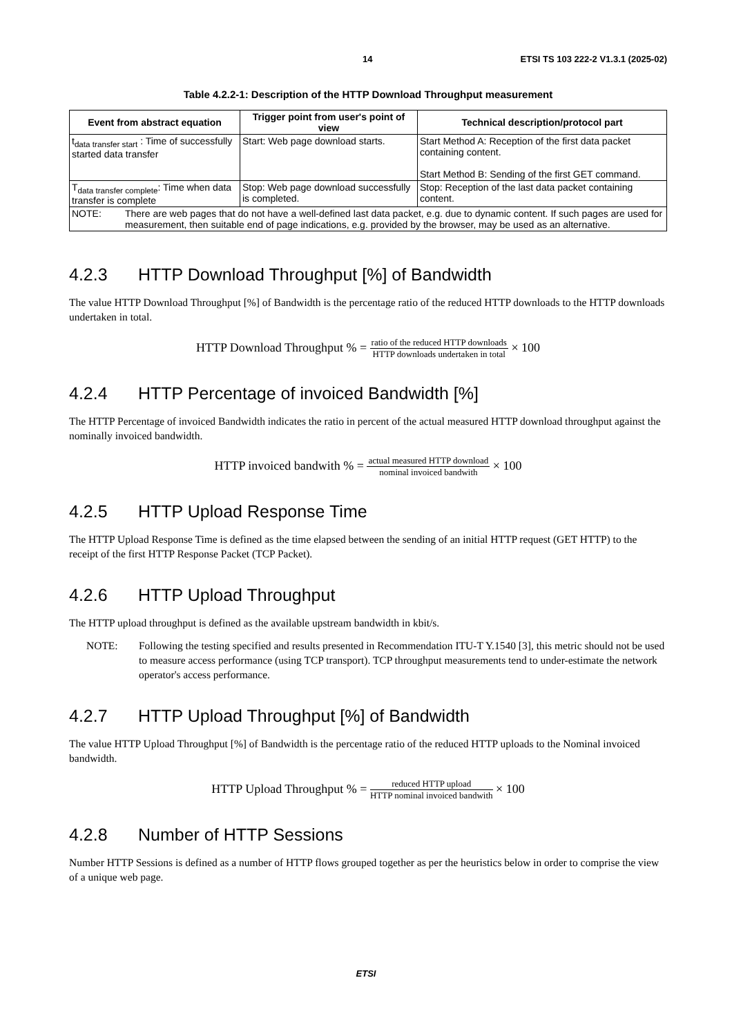14 ETSI TS 103 222-2 V1.3.1 (2025-02)
Table 4.2.2-1: Description of the HTTP Download Throughput measurement
| Event from abstract equation | Trigger point from user's point of view | Technical description/protocol part |
| --- | --- | --- |
| t<sub>data transfer start</sub> : Time of successfully started data transfer | Start: Web page download starts. | Start Method A: Reception of the first data packet containing content. Start Method B: Sending of the first GET command. |
| T<sub>data transfer complete</sub>: Time when data transfer is complete | Stop: Web page download successfully is completed. | Stop: Reception of the last data packet containing content. |
| NOTE: There are web pages that do not have a well-defined last data packet, e.g. due to dynamic content. If such pages are used for measurement, then suitable end of page indications, e.g. provided by the browser, may be used as an alternative. | | |
4.2.3 HTTP Download Throughput [%] of Bandwidth
The value HTTP Download Throughput [%] of Bandwidth is the percentage ratio of the reduced HTTP downloads to the HTTP downloads undertaken in total.
HTTP Download Throughput % =
ratio of the reduced HTTP downloads
HTTP downloads undertaken in total
× 100
4.2.4 HTTP Percentage of invoiced Bandwidth [%]
The HTTP Percentage of invoiced Bandwidth indicates the ratio in percent of the actual measured HTTP download throughput against the nominally invoiced bandwidth.
HTTP invoiced bandwith % =
actual measured HTTP download
nominal invoiced bandwith
× 100
4.2.5 HTTP Upload Response Time
The HTTP Upload Response Time is defined as the time elapsed between the sending of an initial HTTP request (GET HTTP) to the receipt of the first HTTP Response Packet (TCP Packet).
4.2.6 HTTP Upload Throughput
The HTTP upload throughput is defined as the available upstream bandwidth in kbit/s.
NOTE: Following the testing specified and results presented in Recommendation ITU-T Y.1540 [3], this metric should not be used to measure access performance (using TCP transport). TCP throughput measurements tend to under-estimate the network operator's access performance.
4.2.7 HTTP Upload Throughput [%] of Bandwidth
The value HTTP Upload Throughput [%] of Bandwidth is the percentage ratio of the reduced HTTP uploads to the Nominal invoiced bandwidth.
HTTP Upload Throughput % =
reduced HTTP upload
HTTP nominal invoiced bandwith
× 100
4.2.8 Number of HTTP Sessions
Number HTTP Sessions is defined as a number of HTTP flows grouped together as per the heuristics below in order to comprise the view of a unique web page.
ETSI